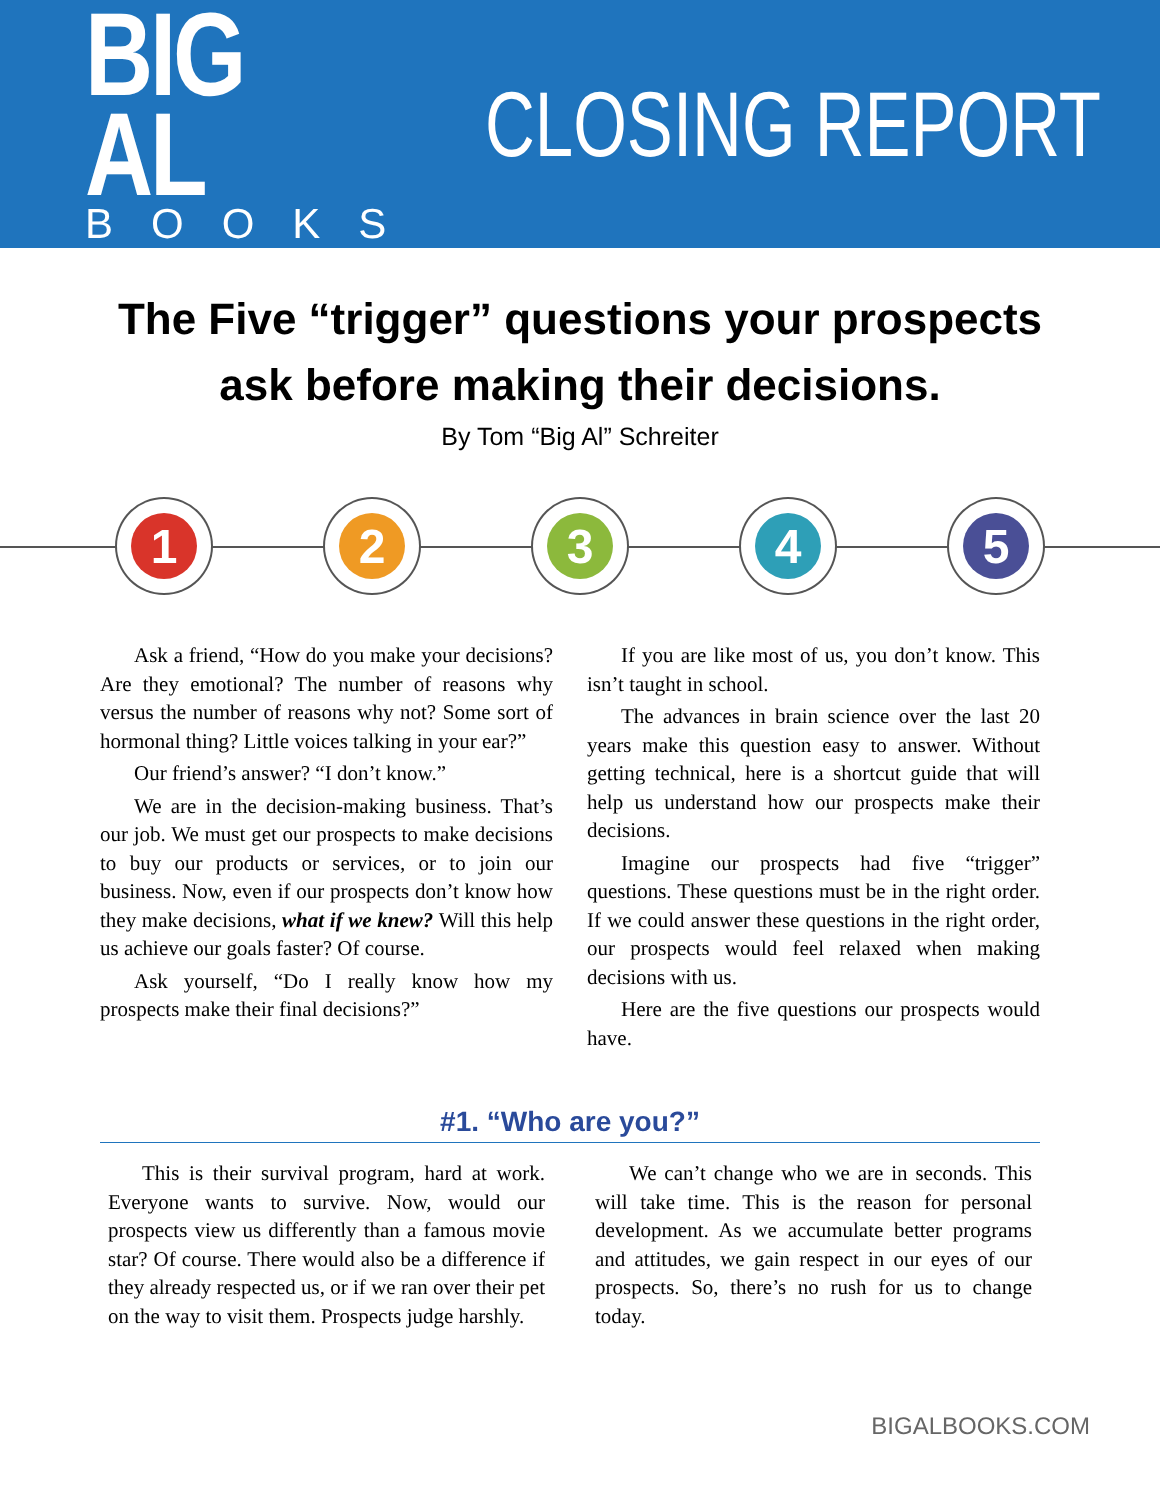BIG AL
BOOKS
CLOSING REPORT
The Five “trigger” questions your prospects
ask before making their decisions.
By Tom “Big Al” Schreiter
1 2 3 4 5
Ask a friend, “How do you make your decisions? Are they emotional? The number of reasons why versus the number of reasons why not? Some sort of hormonal thing? Little voices talking in your ear?”
Our friend’s answer? “I don’t know.”
We are in the decision-making business. That’s our job. We must get our prospects to make decisions to buy our products or services, or to join our business. Now, even if our prospects don’t know how they make decisions, what if we knew? Will this help us achieve our goals faster? Of course.
Ask yourself, “Do I really know how my prospects make their final decisions?”
If you are like most of us, you don’t know. This isn’t taught in school.
The advances in brain science over the last 20 years make this question easy to answer. Without getting technical, here is a shortcut guide that will help us understand how our prospects make their decisions.
Imagine our prospects had five “trigger” questions. These questions must be in the right order. If we could answer these questions in the right order, our prospects would feel relaxed when making decisions with us.
Here are the five questions our prospects would have.
#1. “Who are you?”
This is their survival program, hard at work. Everyone wants to survive. Now, would our prospects view us differently than a famous movie star? Of course. There would also be a difference if they already respected us, or if we ran over their pet on the way to visit them. Prospects judge harshly.
We can’t change who we are in seconds. This will take time. This is the reason for personal development. As we accumulate better programs and attitudes, we gain respect in our eyes of our prospects. So, there’s no rush for us to change today.
BIGALBOOKS.COM